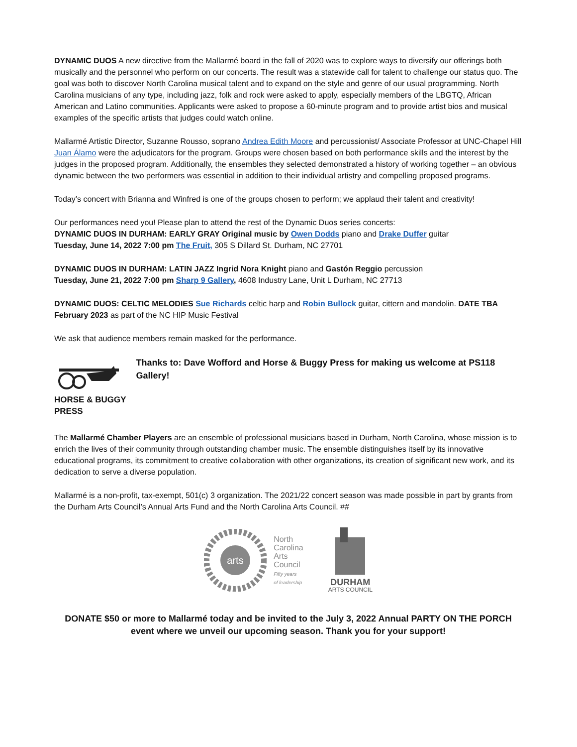DYNAMIC DUOS A new directive from the Mallarmé board in the fall of 2020 was to explore ways to diversify our offerings both musically and the personnel who perform on our concerts. The result was a statewide call for talent to challenge our status quo. The goal was both to discover North Carolina musical talent and to expand on the style and genre of our usual programming. North Carolina musicians of any type, including jazz, folk and rock were asked to apply, especially members of the LBGTQ, African American and Latino communities. Applicants were asked to propose a 60-minute program and to provide artist bios and musical examples of the specific artists that judges could watch online.
Mallarmé Artistic Director, Suzanne Rousso, soprano Andrea Edith Moore and percussionist/ Associate Professor at UNC-Chapel Hill Juan Álamo were the adjudicators for the program. Groups were chosen based on both performance skills and the interest by the judges in the proposed program. Additionally, the ensembles they selected demonstrated a history of working together – an obvious dynamic between the two performers was essential in addition to their individual artistry and compelling proposed programs.
Today’s concert with Brianna and Winfred is one of the groups chosen to perform; we applaud their talent and creativity!
Our performances need you! Please plan to attend the rest of the Dynamic Duos series concerts:
DYNAMIC DUOS IN DURHAM: EARLY GRAY Original music by Owen Dodds piano and Drake Duffer guitar
Tuesday, June 14, 2022 7:00 pm The Fruit, 305 S Dillard St. Durham, NC 27701
DYNAMIC DUOS IN DURHAM: LATIN JAZZ Ingrid Nora Knight piano and Gastón Reggio percussion
Tuesday, June 21, 2022 7:00 pm Sharp 9 Gallery, 4608 Industry Lane, Unit L Durham, NC 27713
DYNAMIC DUOS: CELTIC MELODIES Sue Richards celtic harp and Robin Bullock guitar, cittern and mandolin. DATE TBA February 2023 as part of the NC HIP Music Festival
We ask that audience members remain masked for the performance.
HORSE & BUGGY PRESS
Thanks to: Dave Wofford and Horse & Buggy Press for making us welcome at PS118 Gallery!
The Mallarmé Chamber Players are an ensemble of professional musicians based in Durham, North Carolina, whose mission is to enrich the lives of their community through outstanding chamber music. The ensemble distinguishes itself by its innovative educational programs, its commitment to creative collaboration with other organizations, its creation of significant new work, and its dedication to serve a diverse population.
Mallarmé is a non-profit, tax-exempt, 501(c) 3 organization. The 2021/22 concert season was made possible in part by grants from the Durham Arts Council’s Annual Arts Fund and the North Carolina Arts Council. ##
arts
North
Carolina
Arts
Council
Fifty years
of leadership
DURHAM
ARTS COUNCIL
DONATE $50 or more to Mallarmé today and be invited to the July 3, 2022 Annual PARTY ON THE PORCH event where we unveil our upcoming season. Thank you for your support!